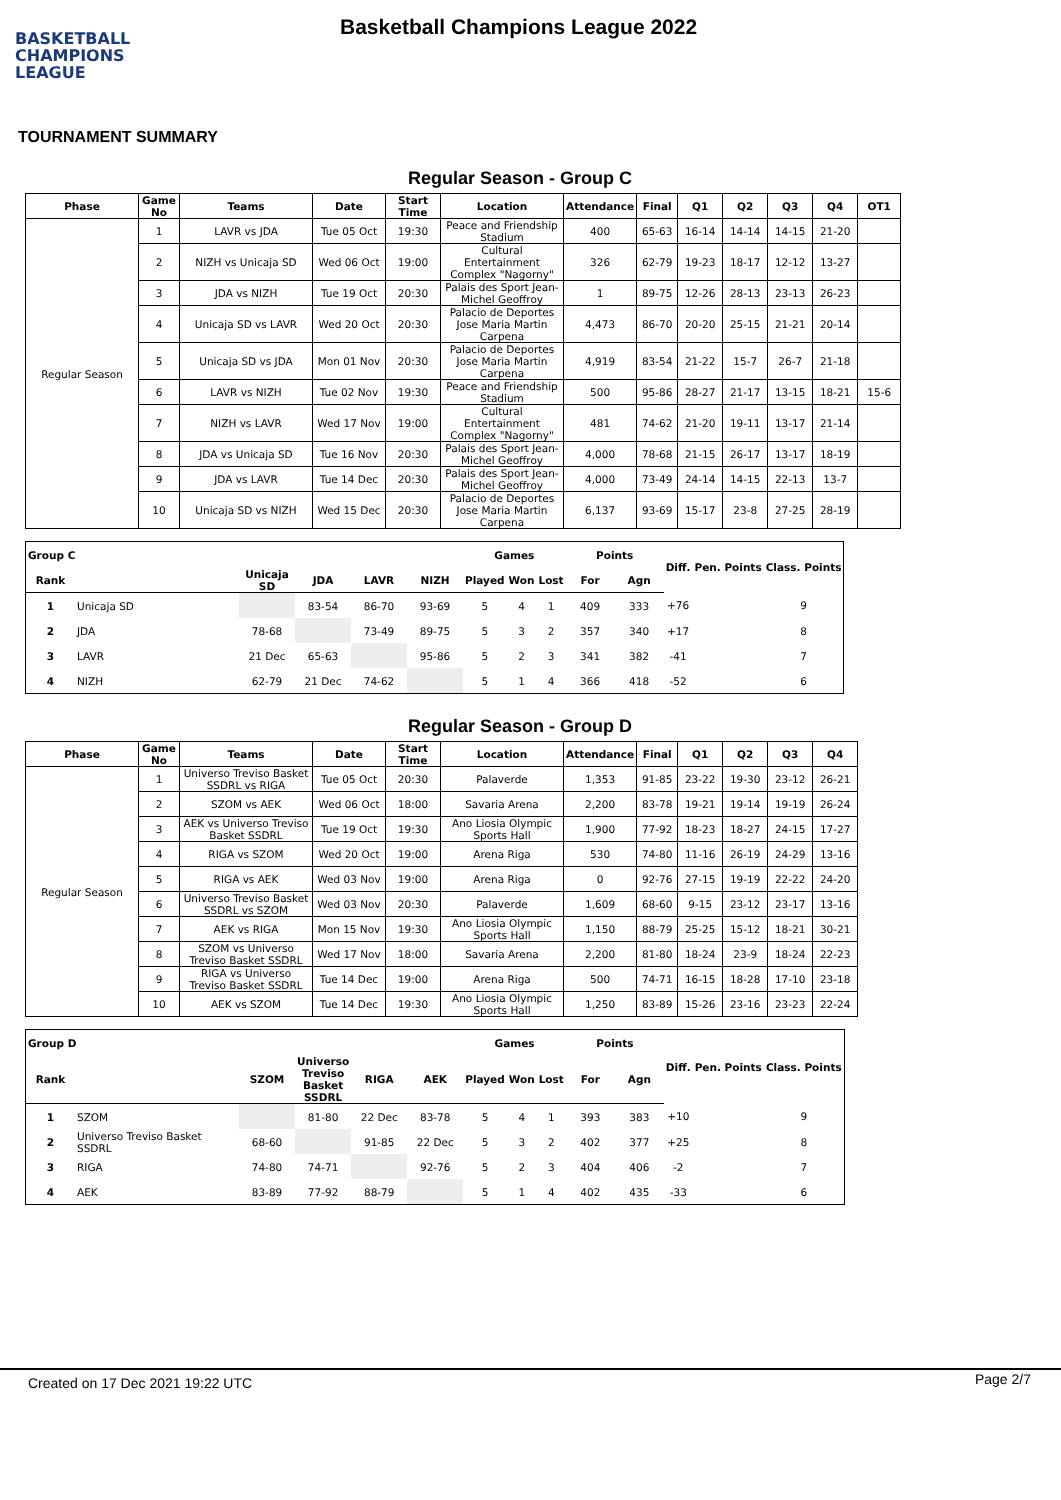BASKETBALL
CHAMPIONS
LEAGUE
Basketball Champions League 2022
TOURNAMENT SUMMARY
Regular Season - Group C
| Phase | Game No | Teams | Date | Start Time | Location | Attendance | Final | Q1 | Q2 | Q3 | Q4 | OT1 |
| --- | --- | --- | --- | --- | --- | --- | --- | --- | --- | --- | --- | --- |
| Regular Season | 1 | LAVR vs JDA | Tue 05 Oct | 19:30 | Peace and Friendship Stadium | 400 | 65-63 | 16-14 | 14-14 | 14-15 | 21-20 | |
| | 2 | NIZH vs Unicaja SD | Wed 06 Oct | 19:00 | Cultural Entertainment Complex "Nagorny" | 326 | 62-79 | 19-23 | 18-17 | 12-12 | 13-27 | |
| | 3 | JDA vs NIZH | Tue 19 Oct | 20:30 | Palais des Sport Jean-Michel Geoffroy | 1 | 89-75 | 12-26 | 28-13 | 23-13 | 26-23 | |
| | 4 | Unicaja SD vs LAVR | Wed 20 Oct | 20:30 | Palacio de Deportes Jose Maria Martin Carpena | 4,473 | 86-70 | 20-20 | 25-15 | 21-21 | 20-14 | |
| | 5 | Unicaja SD vs JDA | Mon 01 Nov | 20:30 | Palacio de Deportes Jose Maria Martin Carpena | 4,919 | 83-54 | 21-22 | 15-7 | 26-7 | 21-18 | |
| | 6 | LAVR vs NIZH | Tue 02 Nov | 19:30 | Peace and Friendship Stadium | 500 | 95-86 | 28-27 | 21-17 | 13-15 | 18-21 | 15-6 |
| | 7 | NIZH vs LAVR | Wed 17 Nov | 19:00 | Cultural Entertainment Complex "Nagorny" | 481 | 74-62 | 21-20 | 19-11 | 13-17 | 21-14 | |
| | 8 | JDA vs Unicaja SD | Tue 16 Nov | 20:30 | Palais des Sport Jean-Michel Geoffroy | 4,000 | 78-68 | 21-15 | 26-17 | 13-17 | 18-19 | |
| | 9 | JDA vs LAVR | Tue 14 Dec | 20:30 | Palais des Sport Jean-Michel Geoffroy | 4,000 | 73-49 | 24-14 | 14-15 | 22-13 | 13-7 | |
| | 10 | Unicaja SD vs NIZH | Wed 15 Dec | 20:30 | Palacio de Deportes Jose Maria Martin Carpena | 6,137 | 93-69 | 15-17 | 23-8 | 27-25 | 28-19 | |
| Group C | | | | | | Games | | | Points | | Diff. | Pen. Points | Class. Points |
| --- | --- | --- | --- | --- | --- | --- | --- | --- | --- | --- | --- | --- | --- |
| Rank | | Unicaja SD | JDA | LAVR | NIZH | Played | Won | Lost | For | Agn | | | |
| 1 | Unicaja SD | | 83-54 | 86-70 | 93-69 | 5 | 4 | 1 | 409 | 333 | +76 | | 9 |
| 2 | JDA | 78-68 | | 73-49 | 89-75 | 5 | 3 | 2 | 357 | 340 | +17 | | 8 |
| 3 | LAVR | 21 Dec | 65-63 | | 95-86 | 5 | 2 | 3 | 341 | 382 | -41 | | 7 |
| 4 | NIZH | 62-79 | 21 Dec | 74-62 | | 5 | 1 | 4 | 366 | 418 | -52 | | 6 |
Regular Season - Group D
| Phase | Game No | Teams | Date | Start Time | Location | Attendance | Final | Q1 | Q2 | Q3 | Q4 |
| --- | --- | --- | --- | --- | --- | --- | --- | --- | --- | --- | --- |
| Regular Season | 1 | Universo Treviso Basket SSDRL vs RIGA | Tue 05 Oct | 20:30 | Palaverde | 1,353 | 91-85 | 23-22 | 19-30 | 23-12 | 26-21 |
| | 2 | SZOM vs AEK | Wed 06 Oct | 18:00 | Savaria Arena | 2,200 | 83-78 | 19-21 | 19-14 | 19-19 | 26-24 |
| | 3 | AEK vs Universo Treviso Basket SSDRL | Tue 19 Oct | 19:30 | Ano Liosia Olympic Sports Hall | 1,900 | 77-92 | 18-23 | 18-27 | 24-15 | 17-27 |
| | 4 | RIGA vs SZOM | Wed 20 Oct | 19:00 | Arena Riga | 530 | 74-80 | 11-16 | 26-19 | 24-29 | 13-16 |
| | 5 | RIGA vs AEK | Wed 03 Nov | 19:00 | Arena Riga | 0 | 92-76 | 27-15 | 19-19 | 22-22 | 24-20 |
| | 6 | Universo Treviso Basket SSDRL vs SZOM | Wed 03 Nov | 20:30 | Palaverde | 1,609 | 68-60 | 9-15 | 23-12 | 23-17 | 13-16 |
| | 7 | AEK vs RIGA | Mon 15 Nov | 19:30 | Ano Liosia Olympic Sports Hall | 1,150 | 88-79 | 25-25 | 15-12 | 18-21 | 30-21 |
| | 8 | SZOM vs Universo Treviso Basket SSDRL | Wed 17 Nov | 18:00 | Savaria Arena | 2,200 | 81-80 | 18-24 | 23-9 | 18-24 | 22-23 |
| | 9 | RIGA vs Universo Treviso Basket SSDRL | Tue 14 Dec | 19:00 | Arena Riga | 500 | 74-71 | 16-15 | 18-28 | 17-10 | 23-18 |
| | 10 | AEK vs SZOM | Tue 14 Dec | 19:30 | Ano Liosia Olympic Sports Hall | 1,250 | 83-89 | 15-26 | 23-16 | 23-23 | 22-24 |
| Group D | | | | | | Games | | | Points | | Diff. | Pen. Points | Class. Points |
| --- | --- | --- | --- | --- | --- | --- | --- | --- | --- | --- | --- | --- | --- |
| Rank | | SZOM | Universo Treviso Basket SSDRL | RIGA | AEK | Played | Won | Lost | For | Agn | | | |
| 1 | SZOM | | 81-80 | 22 Dec | 83-78 | 5 | 4 | 1 | 393 | 383 | +10 | | 9 |
| 2 | Universo Treviso Basket SSDRL | 68-60 | | 91-85 | 22 Dec | 5 | 3 | 2 | 402 | 377 | +25 | | 8 |
| 3 | RIGA | 74-80 | 74-71 | | 92-76 | 5 | 2 | 3 | 404 | 406 | -2 | | 7 |
| 4 | AEK | 83-89 | 77-92 | 88-79 | | 5 | 1 | 4 | 402 | 435 | -33 | | 6 |
Created on 17 Dec 2021 19:22 UTC Page 2/7